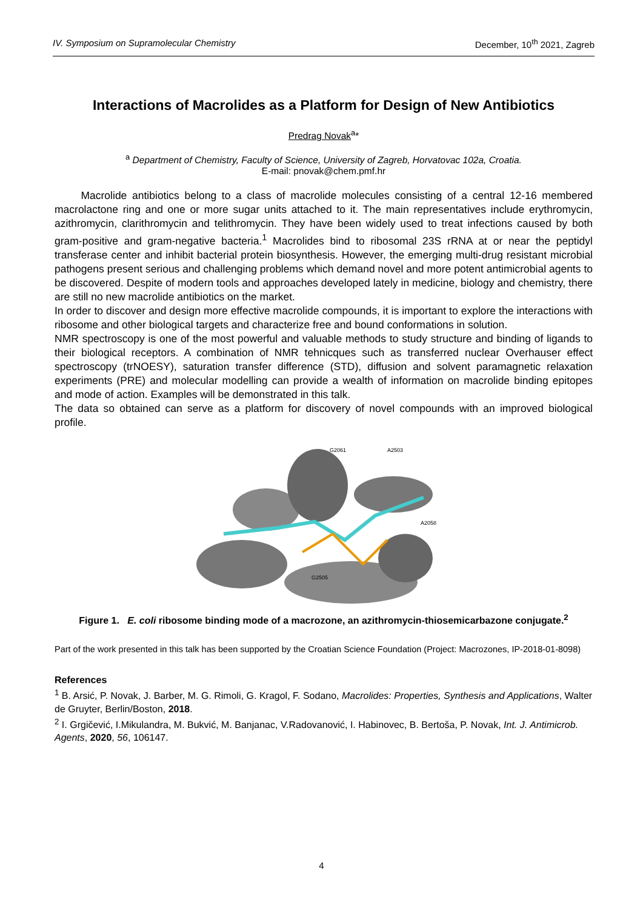IV. Symposium on Supramolecular Chemistry December, 10<sup>th</sup> 2021, Zagreb
Interactions of Macrolides as a Platform for Design of New Antibiotics
Predrag Novak<sup>a</sup>*
<sup>a</sup> Department of Chemistry, Faculty of Science, University of Zagreb, Horvatovac 102a, Croatia.
E-mail: pnovak@chem.pmf.hr
Macrolide antibiotics belong to a class of macrolide molecules consisting of a central 12-16 membered macrolactone ring and one or more sugar units attached to it. The main representatives include erythromycin, azithromycin, clarithromycin and telithromycin. They have been widely used to treat infections caused by both gram-positive and gram-negative bacteria.<sup>1</sup> Macrolides bind to ribosomal 23S rRNA at or near the peptidyl transferase center and inhibit bacterial protein biosynthesis. However, the emerging multi-drug resistant microbial pathogens present serious and challenging problems which demand novel and more potent antimicrobial agents to be discovered. Despite of modern tools and approaches developed lately in medicine, biology and chemistry, there are still no new macrolide antibiotics on the market.
In order to discover and design more effective macrolide compounds, it is important to explore the interactions with ribosome and other biological targets and characterize free and bound conformations in solution.
NMR spectroscopy is one of the most powerful and valuable methods to study structure and binding of ligands to their biological receptors. A combination of NMR tehnicques such as transferred nuclear Overhauser effect spectroscopy (trNOESY), saturation transfer difference (STD), diffusion and solvent paramagnetic relaxation experiments (PRE) and molecular modelling can provide a wealth of information on macrolide binding epitopes and mode of action. Examples will be demonstrated in this talk.
The data so obtained can serve as a platform for discovery of novel compounds with an improved biological profile.
G2061
A2503
A2058
G2505
Figure 1. E. coli ribosome binding mode of a macrozone, an azithromycin-thiosemicarbazone conjugate.<sup>2</sup>
Part of the work presented in this talk has been supported by the Croatian Science Foundation (Project: Macrozones, IP-2018-01-8098)
References
<sup>1</sup> B. Arsić, P. Novak, J. Barber, M. G. Rimoli, G. Kragol, F. Sodano, Macrolides: Properties, Synthesis and Applications, Walter de Gruyter, Berlin/Boston, 2018.
<sup>2</sup> I. Grgičević, I.Mikulandra, M. Bukvić, M. Banjanac, V.Radovanović, I. Habinovec, B. Bertoša, P. Novak, Int. J. Antimicrob. Agents, 2020, 56, 106147.
4